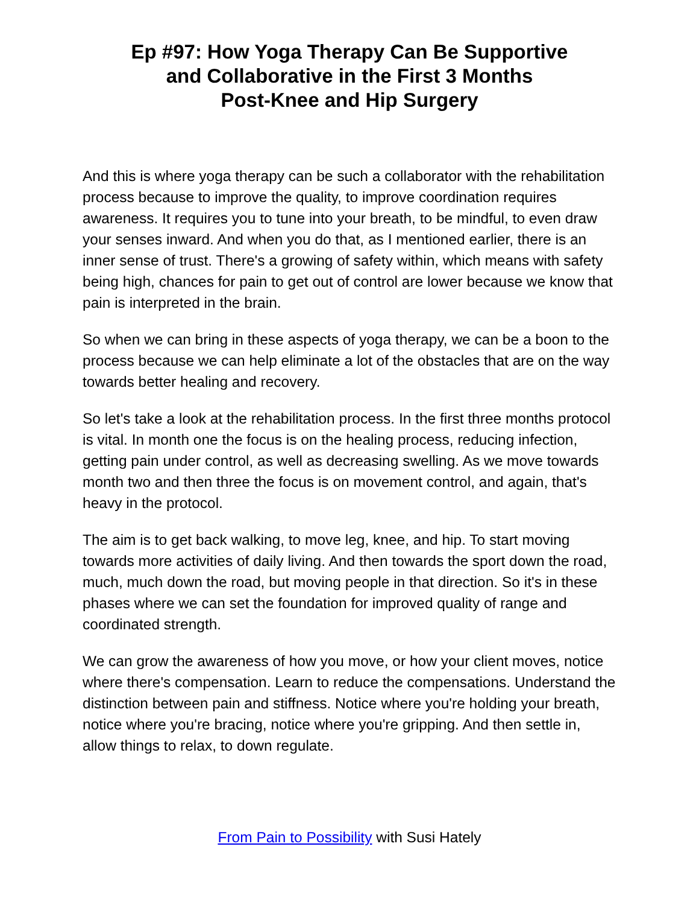Ep #97: How Yoga Therapy Can Be Supportive
and Collaborative in the First 3 Months
Post-Knee and Hip Surgery
And this is where yoga therapy can be such a collaborator with the rehabilitation process because to improve the quality, to improve coordination requires awareness. It requires you to tune into your breath, to be mindful, to even draw your senses inward. And when you do that, as I mentioned earlier, there is an inner sense of trust. There's a growing of safety within, which means with safety being high, chances for pain to get out of control are lower because we know that pain is interpreted in the brain.
So when we can bring in these aspects of yoga therapy, we can be a boon to the process because we can help eliminate a lot of the obstacles that are on the way towards better healing and recovery.
So let's take a look at the rehabilitation process. In the first three months protocol is vital. In month one the focus is on the healing process, reducing infection, getting pain under control, as well as decreasing swelling. As we move towards month two and then three the focus is on movement control, and again, that's heavy in the protocol.
The aim is to get back walking, to move leg, knee, and hip. To start moving towards more activities of daily living. And then towards the sport down the road, much, much down the road, but moving people in that direction. So it's in these phases where we can set the foundation for improved quality of range and coordinated strength.
We can grow the awareness of how you move, or how your client moves, notice where there's compensation. Learn to reduce the compensations. Understand the distinction between pain and stiffness. Notice where you're holding your breath, notice where you're bracing, notice where you're gripping. And then settle in, allow things to relax, to down regulate.
From Pain to Possibility with Susi Hately